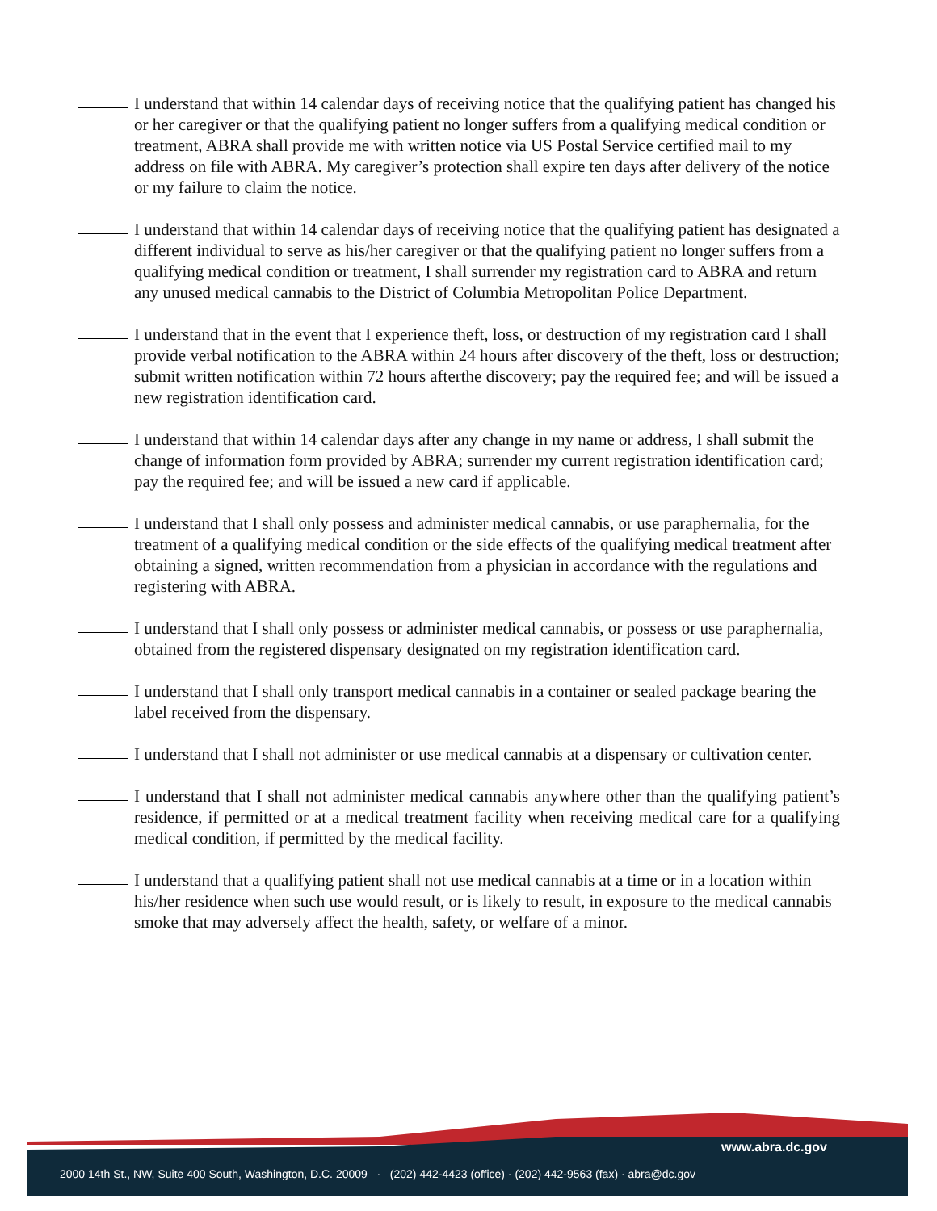I understand that within 14 calendar days of receiving notice that the qualifying patient has changed his or her caregiver or that the qualifying patient no longer suffers from a qualifying medical condition or treatment, ABRA shall provide me with written notice via US Postal Service certified mail to my address on file with ABRA. My caregiver’s protection shall expire ten days after delivery of the notice or my failure to claim the notice.
I understand that within 14 calendar days of receiving notice that the qualifying patient has designated a different individual to serve as his/her caregiver or that the qualifying patient no longer suffers from a qualifying medical condition or treatment, I shall surrender my registration card to ABRA and return any unused medical cannabis to the District of Columbia Metropolitan Police Department.
I understand that in the event that I experience theft, loss, or destruction of my registration card I shall provide verbal notification to the ABRA within 24 hours after discovery of the theft, loss or destruction; submit written notification within 72 hours afterthe discovery; pay the required fee; and will be issued a new registration identification card.
I understand that within 14 calendar days after any change in my name or address, I shall submit the change of information form provided by ABRA; surrender my current registration identification card; pay the required fee; and will be issued a new card if applicable.
I understand that I shall only possess and administer medical cannabis, or use paraphernalia, for the treatment of a qualifying medical condition or the side effects of the qualifying medical treatment after obtaining a signed, written recommendation from a physician in accordance with the regulations and registering with ABRA.
I understand that I shall only possess or administer medical cannabis, or possess or use paraphernalia, obtained from the registered dispensary designated on my registration identification card.
I understand that I shall only transport medical cannabis in a container or sealed package bearing the label received from the dispensary.
I understand that I shall not administer or use medical cannabis at a dispensary or cultivation center.
I understand that I shall not administer medical cannabis anywhere other than the qualifying patient’s residence, if permitted or at a medical treatment facility when receiving medical care for a qualifying medical condition, if permitted by the medical facility.
I understand that a qualifying patient shall not use medical cannabis at a time or in a location within his/her residence when such use would result, or is likely to result, in exposure to the medical cannabis smoke that may adversely affect the health, safety, or welfare of a minor.
www.abra.dc.gov
2000 14th St., NW, Suite 400 South, Washington, D.C. 20009 · (202) 442-4423 (office) · (202) 442-9563 (fax) · abra@dc.gov